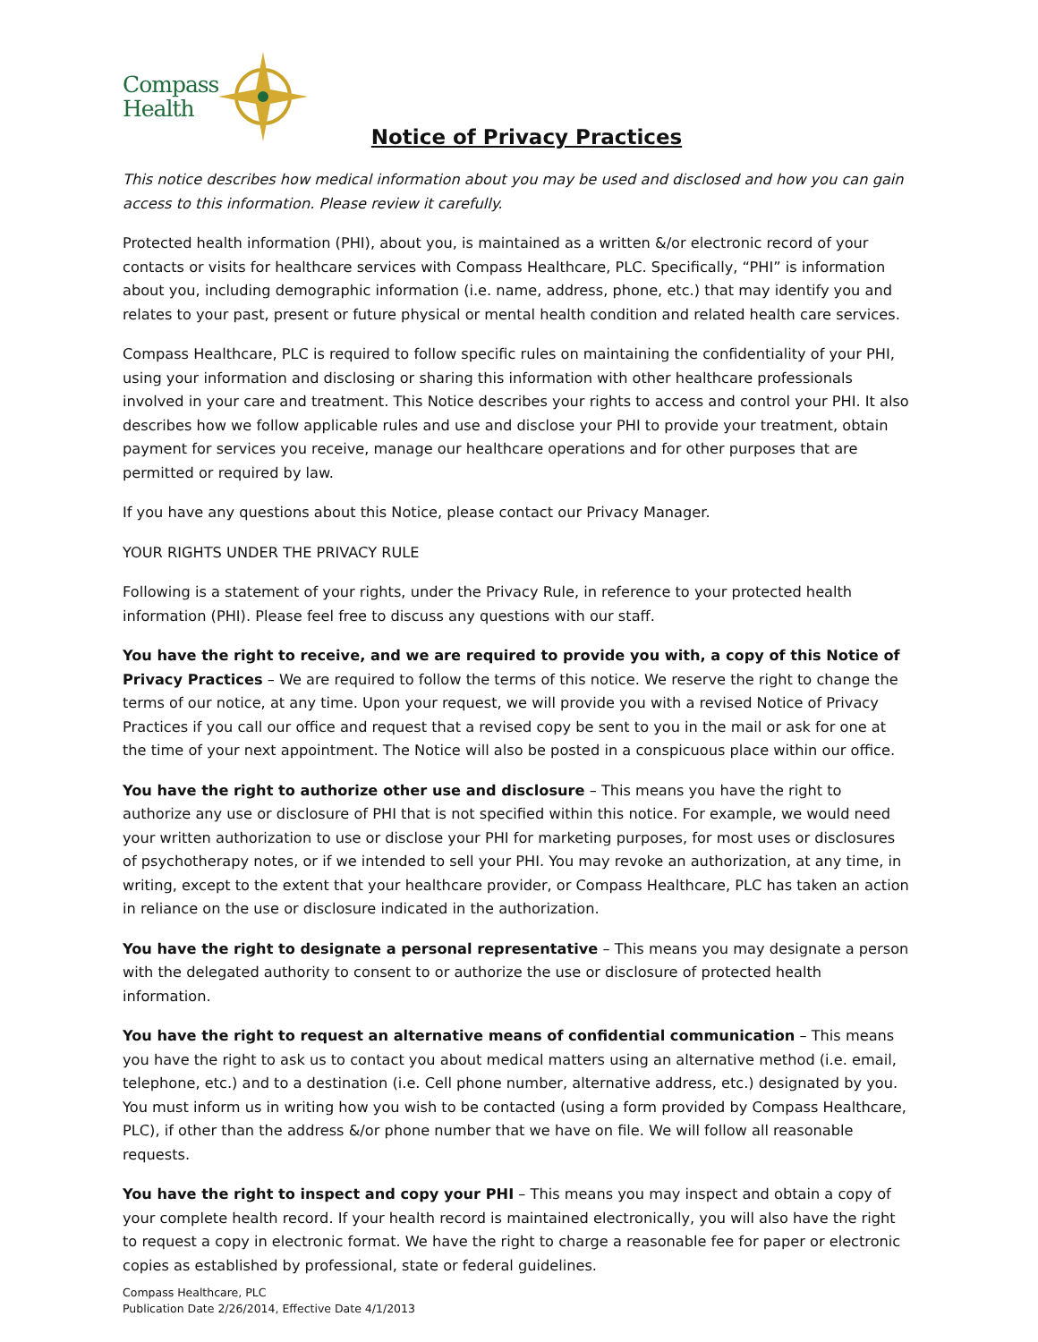Compass
Health
Notice of Privacy Practices
This notice describes how medical information about you may be used and disclosed and how you can gain access to this information. Please review it carefully.
Protected health information (PHI), about you, is maintained as a written &/or electronic record of your contacts or visits for healthcare services with Compass Healthcare, PLC. Specifically, “PHI” is information about you, including demographic information (i.e. name, address, phone, etc.) that may identify you and relates to your past, present or future physical or mental health condition and related health care services.
Compass Healthcare, PLC is required to follow specific rules on maintaining the confidentiality of your PHI, using your information and disclosing or sharing this information with other healthcare professionals involved in your care and treatment. This Notice describes your rights to access and control your PHI. It also describes how we follow applicable rules and use and disclose your PHI to provide your treatment, obtain payment for services you receive, manage our healthcare operations and for other purposes that are permitted or required by law.
If you have any questions about this Notice, please contact our Privacy Manager.
YOUR RIGHTS UNDER THE PRIVACY RULE
Following is a statement of your rights, under the Privacy Rule, in reference to your protected health information (PHI). Please feel free to discuss any questions with our staff.
You have the right to receive, and we are required to provide you with, a copy of this Notice of Privacy Practices – We are required to follow the terms of this notice. We reserve the right to change the terms of our notice, at any time. Upon your request, we will provide you with a revised Notice of Privacy Practices if you call our office and request that a revised copy be sent to you in the mail or ask for one at the time of your next appointment. The Notice will also be posted in a conspicuous place within our office.
You have the right to authorize other use and disclosure – This means you have the right to authorize any use or disclosure of PHI that is not specified within this notice. For example, we would need your written authorization to use or disclose your PHI for marketing purposes, for most uses or disclosures of psychotherapy notes, or if we intended to sell your PHI. You may revoke an authorization, at any time, in writing, except to the extent that your healthcare provider, or Compass Healthcare, PLC has taken an action in reliance on the use or disclosure indicated in the authorization.
You have the right to designate a personal representative – This means you may designate a person with the delegated authority to consent to or authorize the use or disclosure of protected health information.
You have the right to request an alternative means of confidential communication – This means you have the right to ask us to contact you about medical matters using an alternative method (i.e. email, telephone, etc.) and to a destination (i.e. Cell phone number, alternative address, etc.) designated by you. You must inform us in writing how you wish to be contacted (using a form provided by Compass Healthcare, PLC), if other than the address &/or phone number that we have on file. We will follow all reasonable requests.
You have the right to inspect and copy your PHI – This means you may inspect and obtain a copy of your complete health record. If your health record is maintained electronically, you will also have the right to request a copy in electronic format. We have the right to charge a reasonable fee for paper or electronic copies as established by professional, state or federal guidelines.
Compass Healthcare, PLC
Publication Date 2/26/2014, Effective Date 4/1/2013